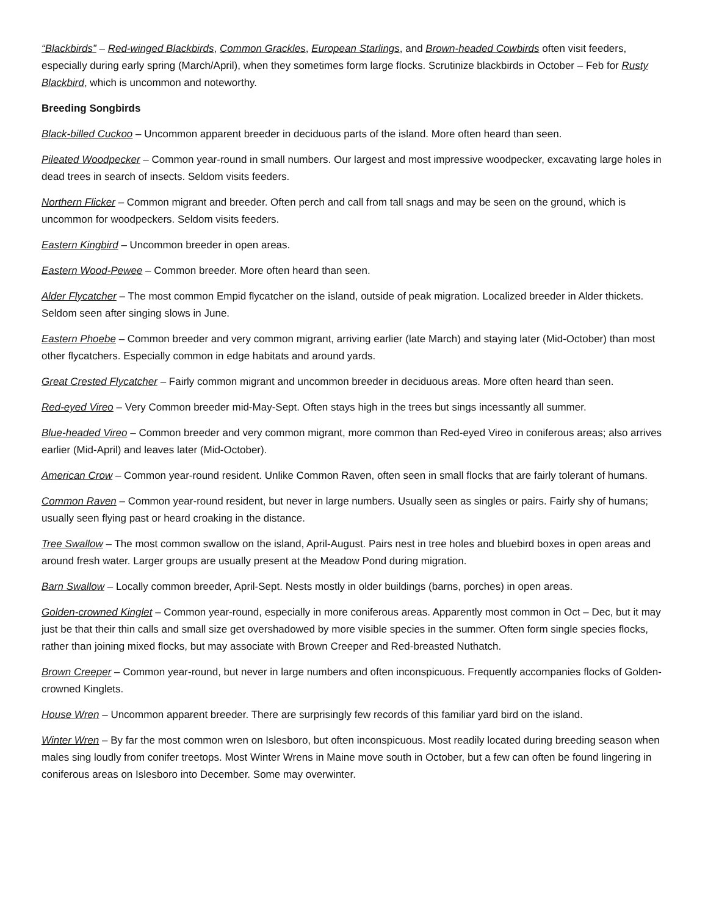“Blackbirds” – Red-winged Blackbirds, Common Grackles, European Starlings, and Brown-headed Cowbirds often visit feeders, especially during early spring (March/April), when they sometimes form large flocks. Scrutinize blackbirds in October – Feb for Rusty Blackbird, which is uncommon and noteworthy.
Breeding Songbirds
Black-billed Cuckoo – Uncommon apparent breeder in deciduous parts of the island. More often heard than seen.
Pileated Woodpecker – Common year-round in small numbers. Our largest and most impressive woodpecker, excavating large holes in dead trees in search of insects. Seldom visits feeders.
Northern Flicker – Common migrant and breeder. Often perch and call from tall snags and may be seen on the ground, which is uncommon for woodpeckers. Seldom visits feeders.
Eastern Kingbird – Uncommon breeder in open areas.
Eastern Wood-Pewee – Common breeder. More often heard than seen.
Alder Flycatcher – The most common Empid flycatcher on the island, outside of peak migration. Localized breeder in Alder thickets. Seldom seen after singing slows in June.
Eastern Phoebe – Common breeder and very common migrant, arriving earlier (late March) and staying later (Mid-October) than most other flycatchers. Especially common in edge habitats and around yards.
Great Crested Flycatcher – Fairly common migrant and uncommon breeder in deciduous areas. More often heard than seen.
Red-eyed Vireo – Very Common breeder mid-May-Sept. Often stays high in the trees but sings incessantly all summer.
Blue-headed Vireo – Common breeder and very common migrant, more common than Red-eyed Vireo in coniferous areas; also arrives earlier (Mid-April) and leaves later (Mid-October).
American Crow – Common year-round resident. Unlike Common Raven, often seen in small flocks that are fairly tolerant of humans.
Common Raven – Common year-round resident, but never in large numbers. Usually seen as singles or pairs. Fairly shy of humans; usually seen flying past or heard croaking in the distance.
Tree Swallow – The most common swallow on the island, April-August. Pairs nest in tree holes and bluebird boxes in open areas and around fresh water. Larger groups are usually present at the Meadow Pond during migration.
Barn Swallow – Locally common breeder, April-Sept. Nests mostly in older buildings (barns, porches) in open areas.
Golden-crowned Kinglet – Common year-round, especially in more coniferous areas. Apparently most common in Oct – Dec, but it may just be that their thin calls and small size get overshadowed by more visible species in the summer. Often form single species flocks, rather than joining mixed flocks, but may associate with Brown Creeper and Red-breasted Nuthatch.
Brown Creeper – Common year-round, but never in large numbers and often inconspicuous. Frequently accompanies flocks of Golden-crowned Kinglets.
House Wren – Uncommon apparent breeder. There are surprisingly few records of this familiar yard bird on the island.
Winter Wren – By far the most common wren on Islesboro, but often inconspicuous. Most readily located during breeding season when males sing loudly from conifer treetops. Most Winter Wrens in Maine move south in October, but a few can often be found lingering in coniferous areas on Islesboro into December. Some may overwinter.